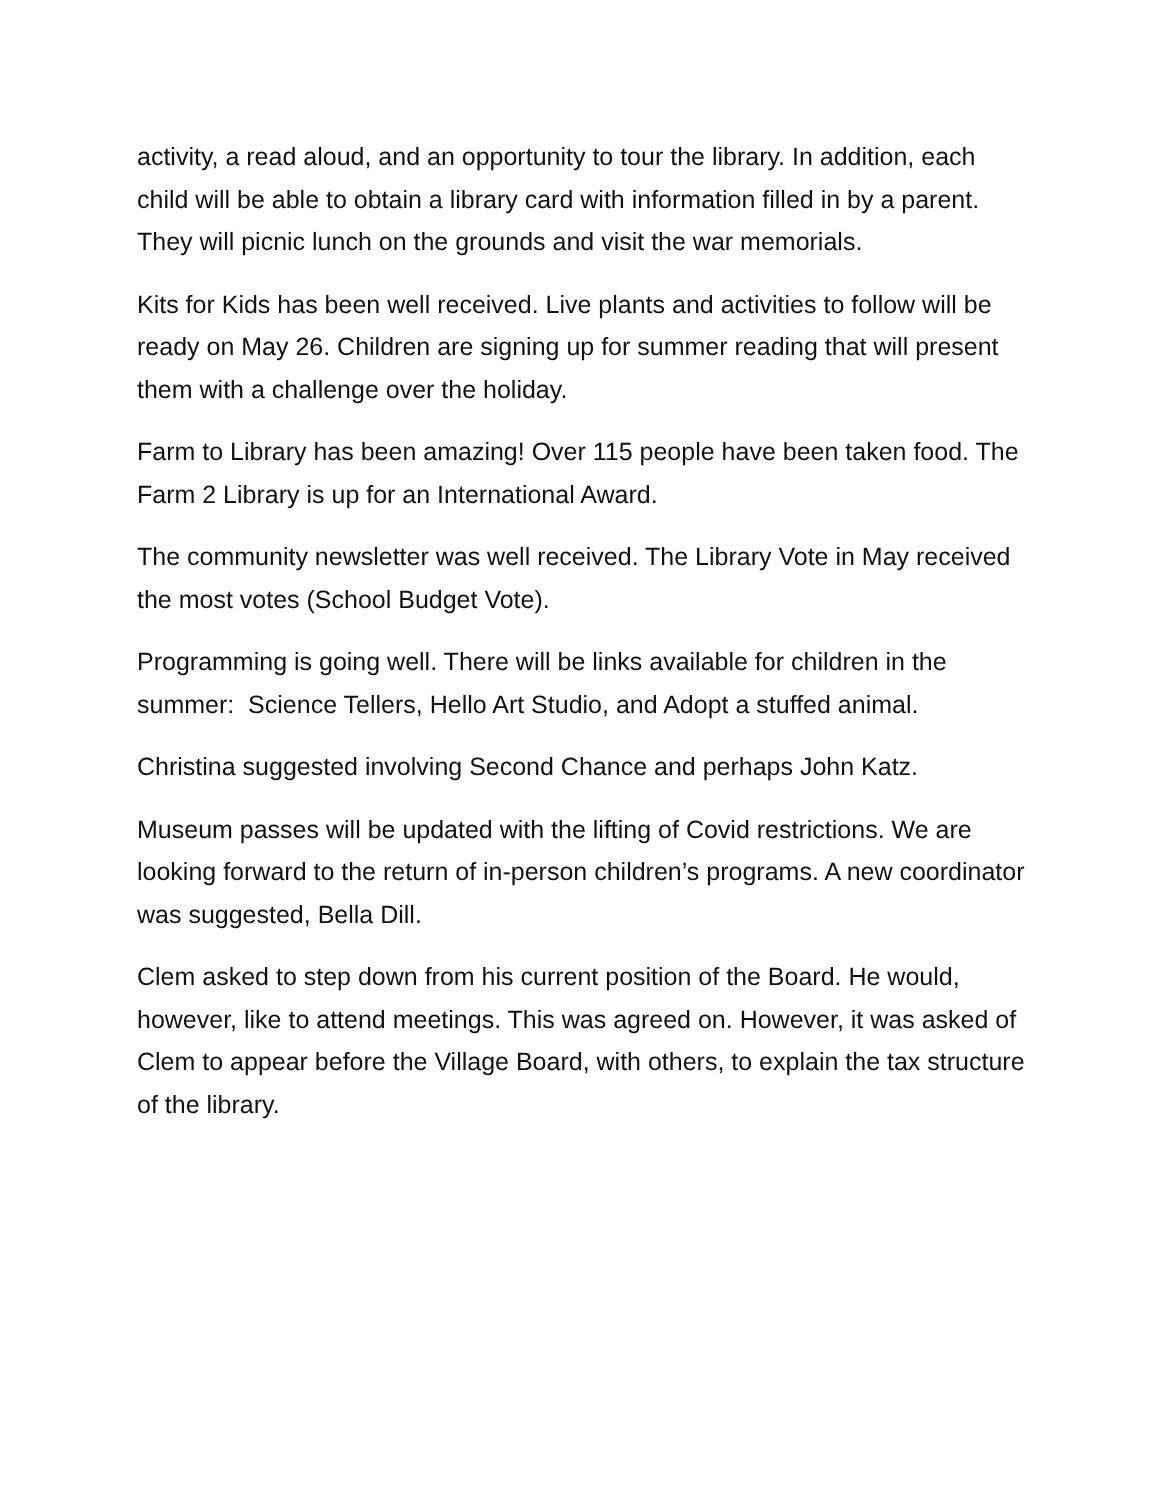activity, a read aloud, and an opportunity to tour the library. In addition, each child will be able to obtain a library card with information filled in by a parent. They will picnic lunch on the grounds and visit the war memorials.
Kits for Kids has been well received. Live plants and activities to follow will be ready on May 26. Children are signing up for summer reading that will present them with a challenge over the holiday.
Farm to Library has been amazing! Over 115 people have been taken food. The Farm 2 Library is up for an International Award.
The community newsletter was well received. The Library Vote in May received the most votes (School Budget Vote).
Programming is going well. There will be links available for children in the summer: Science Tellers, Hello Art Studio, and Adopt a stuffed animal.
Christina suggested involving Second Chance and perhaps John Katz.
Museum passes will be updated with the lifting of Covid restrictions. We are looking forward to the return of in-person children’s programs. A new coordinator was suggested, Bella Dill.
Clem asked to step down from his current position of the Board. He would, however, like to attend meetings. This was agreed on. However, it was asked of Clem to appear before the Village Board, with others, to explain the tax structure of the library.